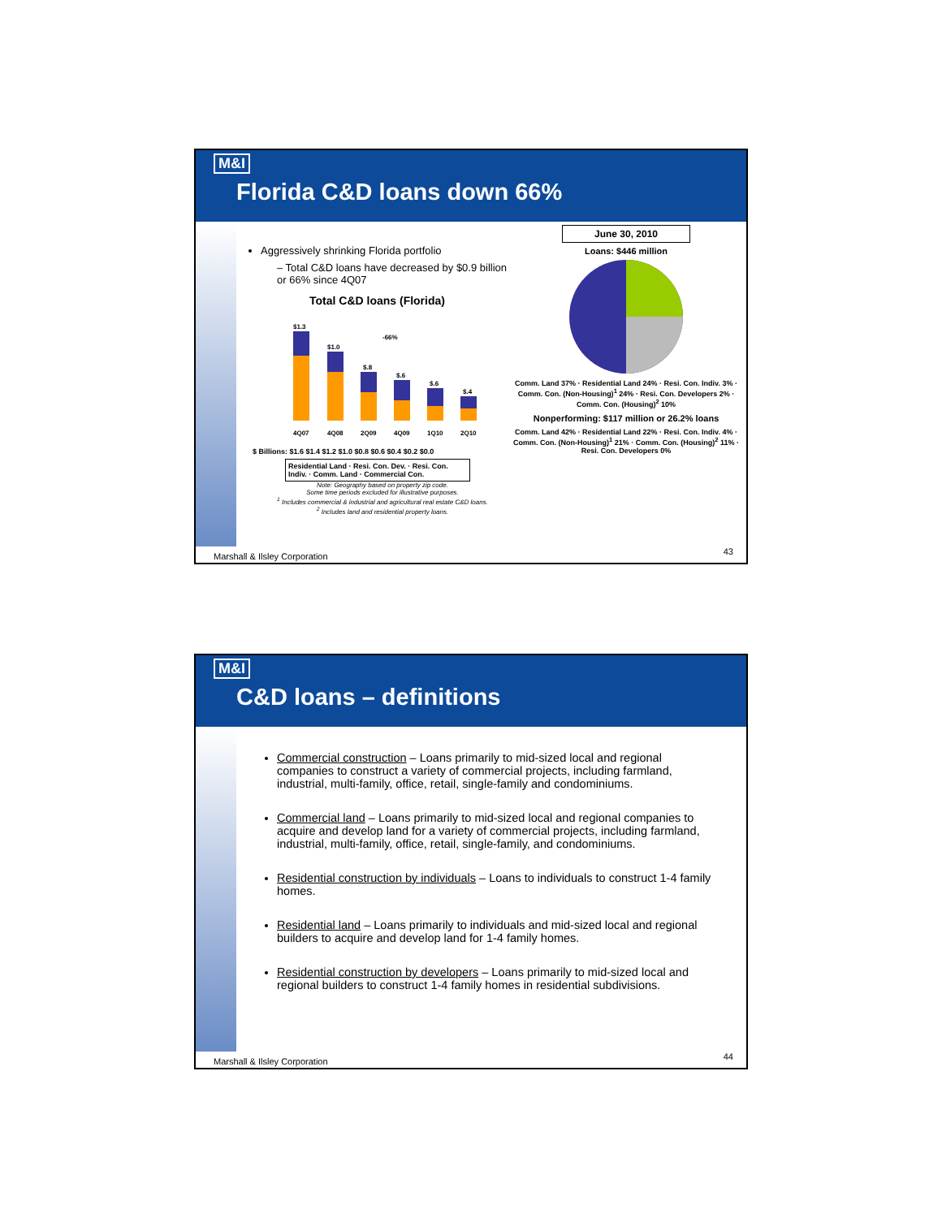M&I
Florida C&D loans down 66%
Aggressively shrinking Florida portfolio
– Total C&D loans have decreased by $0.9 billion or 66% since 4Q07
Total C&D loans (Florida)
$1.3
$1.0
$.8
$.6
$.6
$.4
-66%
4Q07
4Q08
2Q09
4Q09
1Q10
2Q10
$ Billions: $1.6 $1.4 $1.2 $1.0 $0.8 $0.6 $0.4 $0.2 $0.0
Residential Land · Resi. Con. Dev. · Resi. Con. Indiv. · Comm. Land · Commercial Con.
Note: Geography based on property zip code.
Some time periods excluded for illustrative purposes.
<sup>1</sup> Includes commercial & industrial and agricultural real estate C&D loans.
<sup>2</sup> Includes land and residential property loans.
June 30, 2010
Loans: $446 million
Comm. Land 37% · Residential Land 24% · Resi. Con. Indiv. 3% · Comm. Con. (Non-Housing)<sup>1</sup> 24% · Resi. Con. Developers 2% · Comm. Con. (Housing)<sup>2</sup> 10%
Nonperforming: $117 million or 26.2% loans
Comm. Land 42% · Residential Land 22% · Resi. Con. Indiv. 4% · Comm. Con. (Non-Housing)<sup>1</sup> 21% · Comm. Con. (Housing)<sup>2</sup> 11% · Resi. Con. Developers 0%
Marshall & Ilsley Corporation 43
M&I
C&D loans – definitions
Commercial construction – Loans primarily to mid-sized local and regional companies to construct a variety of commercial projects, including farmland, industrial, multi-family, office, retail, single-family and condominiums.
Commercial land – Loans primarily to mid-sized local and regional companies to acquire and develop land for a variety of commercial projects, including farmland, industrial, multi-family, office, retail, single-family, and condominiums.
Residential construction by individuals – Loans to individuals to construct 1-4 family homes.
Residential land – Loans primarily to individuals and mid-sized local and regional builders to acquire and develop land for 1-4 family homes.
Residential construction by developers – Loans primarily to mid-sized local and regional builders to construct 1-4 family homes in residential subdivisions.
Marshall & Ilsley Corporation 44